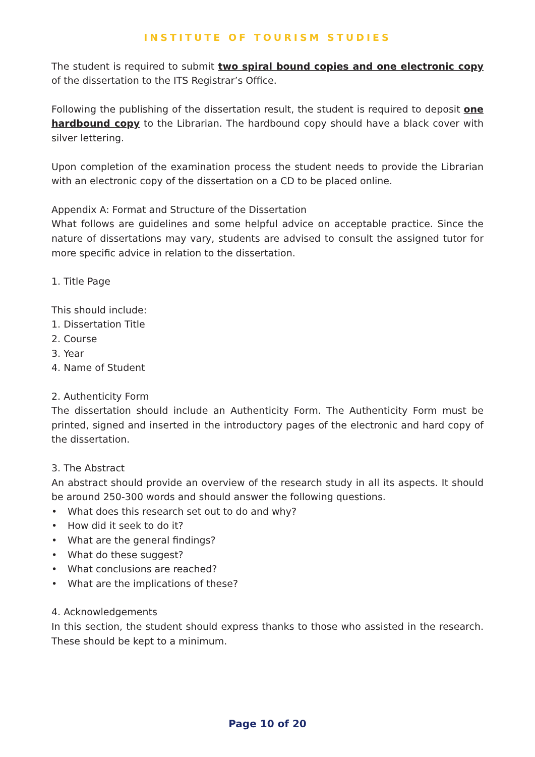INSTITUTE OF TOURISM STUDIES
The student is required to submit two spiral bound copies and one electronic copy of the dissertation to the ITS Registrar’s Office.
Following the publishing of the dissertation result, the student is required to deposit one hardbound copy to the Librarian. The hardbound copy should have a black cover with silver lettering.
Upon completion of the examination process the student needs to provide the Librarian with an electronic copy of the dissertation on a CD to be placed online.
Appendix A: Format and Structure of the Dissertation
What follows are guidelines and some helpful advice on acceptable practice. Since the nature of dissertations may vary, students are advised to consult the assigned tutor for more specific advice in relation to the dissertation.
1. Title Page
This should include:
1. Dissertation Title
2. Course
3. Year
4. Name of Student
2. Authenticity Form
The dissertation should include an Authenticity Form. The Authenticity Form must be printed, signed and inserted in the introductory pages of the electronic and hard copy of the dissertation.
3. The Abstract
An abstract should provide an overview of the research study in all its aspects. It should be around 250-300 words and should answer the following questions.
• What does this research set out to do and why?
• How did it seek to do it?
• What are the general findings?
• What do these suggest?
• What conclusions are reached?
• What are the implications of these?
4. Acknowledgements
In this section, the student should express thanks to those who assisted in the research. These should be kept to a minimum.
Page 10 of 20